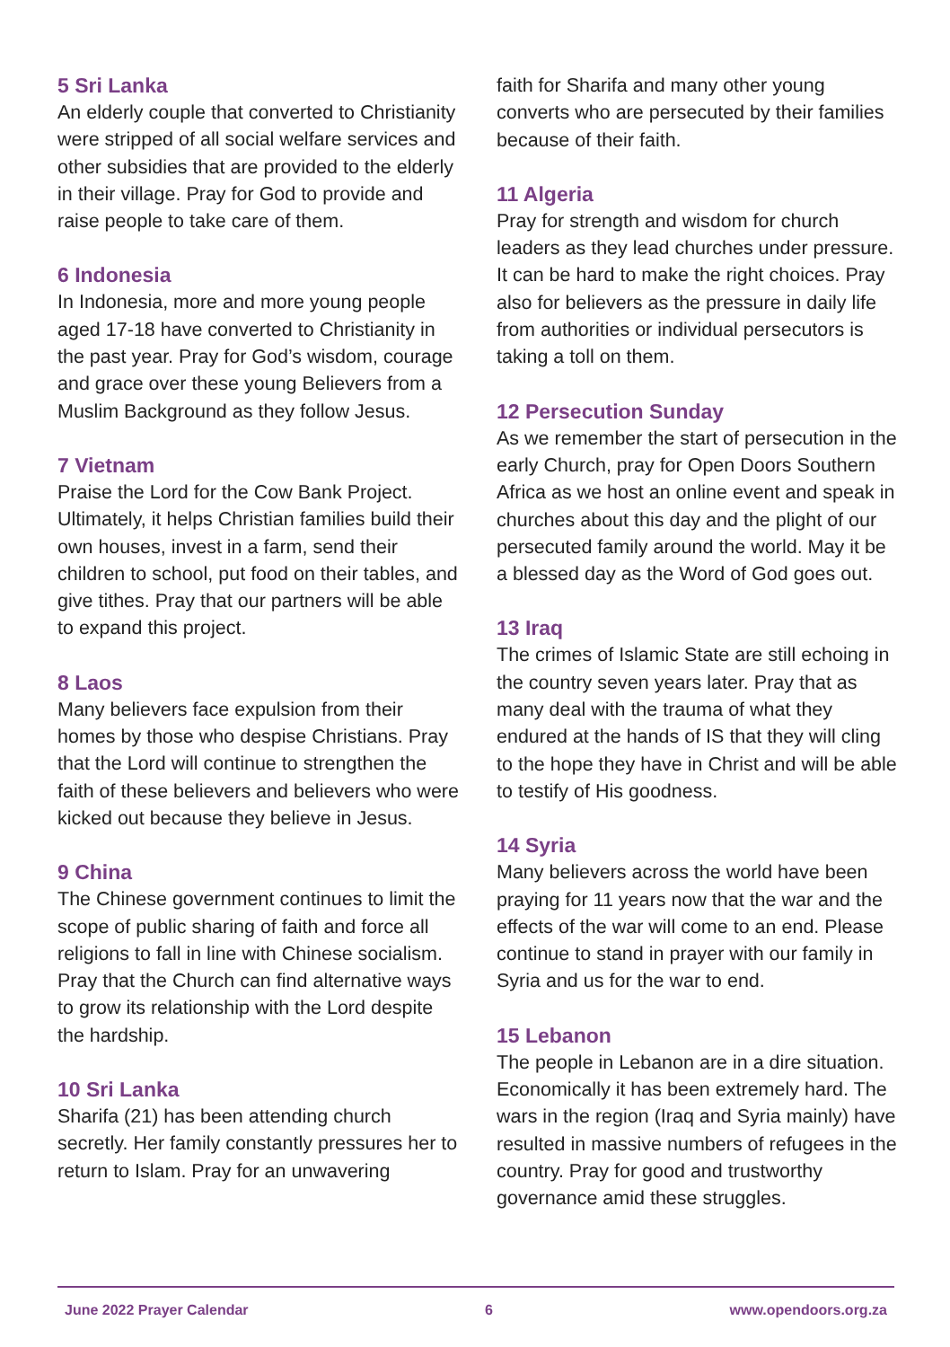5 Sri Lanka
An elderly couple that converted to Christianity were stripped of all social welfare services and other subsidies that are provided to the elderly in their village. Pray for God to provide and raise people to take care of them.
6 Indonesia
In Indonesia, more and more young people aged 17-18 have converted to Christianity in the past year. Pray for God’s wisdom, courage and grace over these young Believers from a Muslim Background as they follow Jesus.
7 Vietnam
Praise the Lord for the Cow Bank Project. Ultimately, it helps Christian families build their own houses, invest in a farm, send their children to school, put food on their tables, and give tithes. Pray that our partners will be able to expand this project.
8 Laos
Many believers face expulsion from their homes by those who despise Christians. Pray that the Lord will continue to strengthen the faith of these believers and believers who were kicked out because they believe in Jesus.
9 China
The Chinese government continues to limit the scope of public sharing of faith and force all religions to fall in line with Chinese socialism. Pray that the Church can find alternative ways to grow its relationship with the Lord despite the hardship.
10 Sri Lanka
Sharifa (21) has been attending church secretly. Her family constantly pressures her to return to Islam. Pray for an unwavering
faith for Sharifa and many other young converts who are persecuted by their families because of their faith.
11 Algeria
Pray for strength and wisdom for church leaders as they lead churches under pressure. It can be hard to make the right choices. Pray also for believers as the pressure in daily life from authorities or individual persecutors is taking a toll on them.
12 Persecution Sunday
As we remember the start of persecution in the early Church, pray for Open Doors Southern Africa as we host an online event and speak in churches about this day and the plight of our persecuted family around the world. May it be a blessed day as the Word of God goes out.
13 Iraq
The crimes of Islamic State are still echoing in the country seven years later. Pray that as many deal with the trauma of what they endured at the hands of IS that they will cling to the hope they have in Christ and will be able to testify of His goodness.
14 Syria
Many believers across the world have been praying for 11 years now that the war and the effects of the war will come to an end. Please continue to stand in prayer with our family in Syria and us for the war to end.
15 Lebanon
The people in Lebanon are in a dire situation. Economically it has been extremely hard. The wars in the region (Iraq and Syria mainly) have resulted in massive numbers of refugees in the country. Pray for good and trustworthy governance amid these struggles.
June 2022 Prayer Calendar 6 www.opendoors.org.za